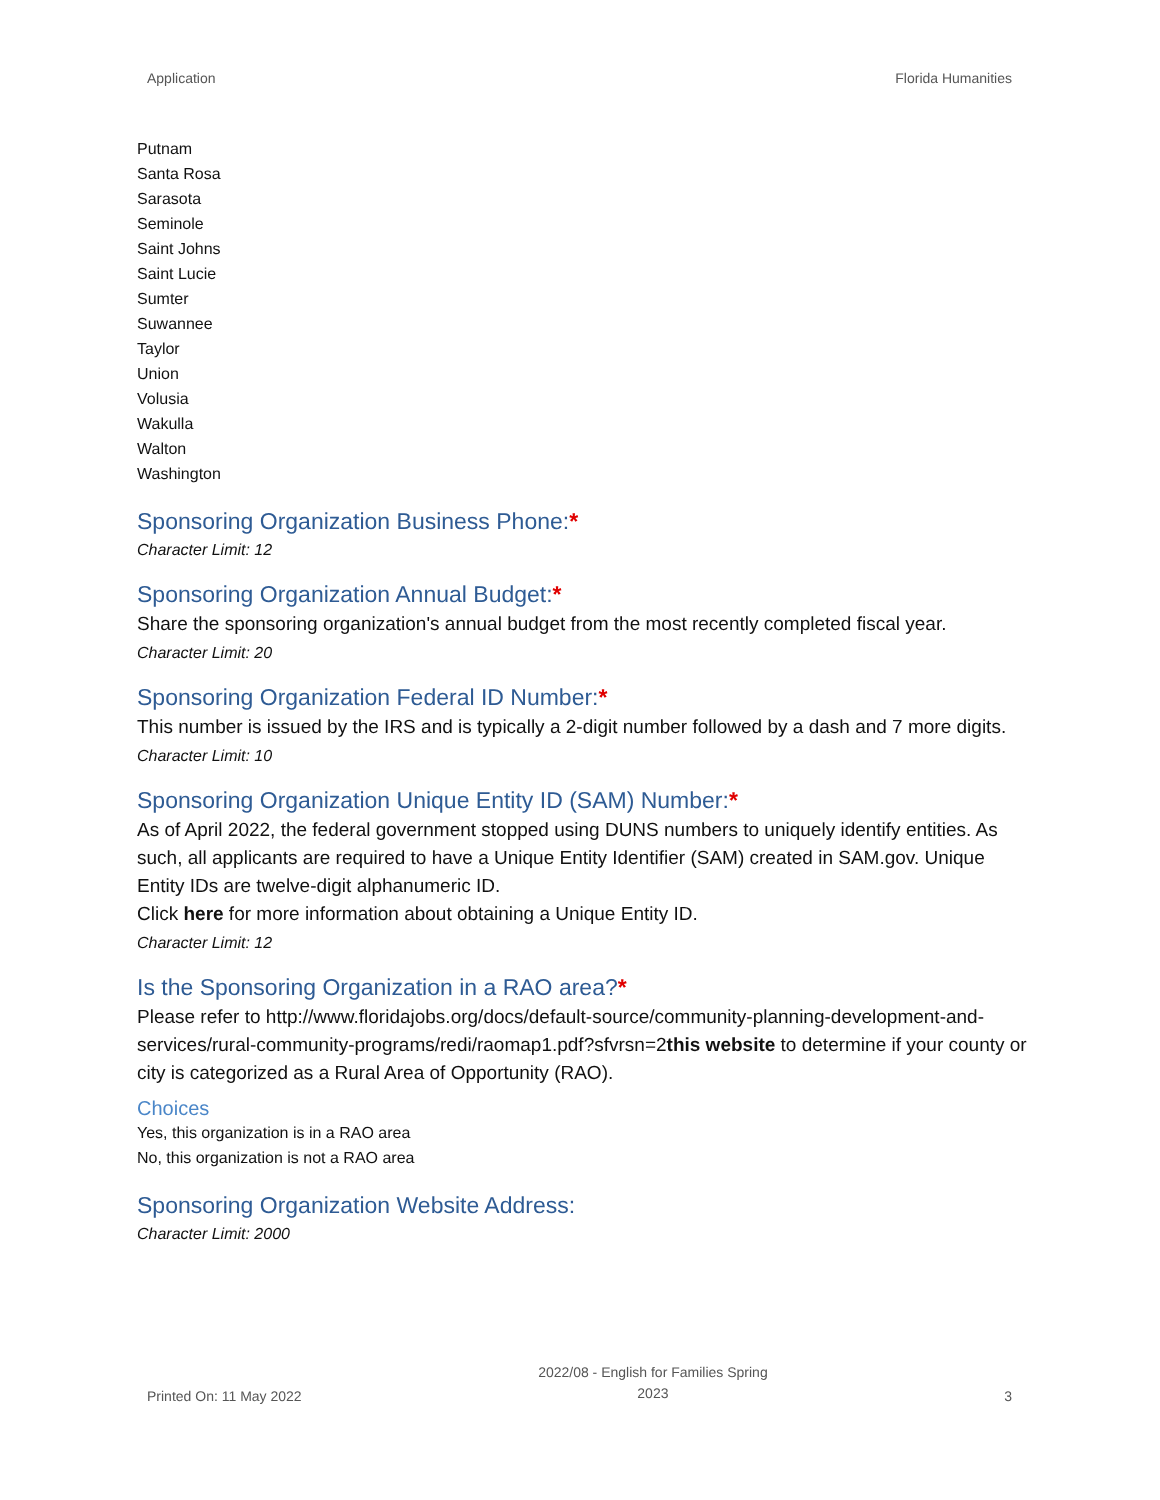Application Florida Humanities
Putnam
Santa Rosa
Sarasota
Seminole
Saint Johns
Saint Lucie
Sumter
Suwannee
Taylor
Union
Volusia
Wakulla
Walton
Washington
Sponsoring Organization Business Phone:*
Character Limit: 12
Sponsoring Organization Annual Budget:*
Share the sponsoring organization's annual budget from the most recently completed fiscal year.
Character Limit: 20
Sponsoring Organization Federal ID Number:*
This number is issued by the IRS and is typically a 2-digit number followed by a dash and 7 more digits.
Character Limit: 10
Sponsoring Organization Unique Entity ID (SAM) Number:*
As of April 2022, the federal government stopped using DUNS numbers to uniquely identify entities. As such, all applicants are required to have a Unique Entity Identifier (SAM) created in SAM.gov. Unique Entity IDs are twelve-digit alphanumeric ID.
Click here for more information about obtaining a Unique Entity ID.
Character Limit: 12
Is the Sponsoring Organization in a RAO area?*
Please refer to http://www.floridajobs.org/docs/default-source/community-planning-development-and-services/rural-community-programs/redi/raomap1.pdf?sfvrsn=2 this website to determine if your county or city is categorized as a Rural Area of Opportunity (RAO).
Choices
Yes, this organization is in a RAO area
No, this organization is not a RAO area
Sponsoring Organization Website Address:
Character Limit: 2000
Printed On: 11 May 2022
2022/08 - English for Families Spring
2023
3